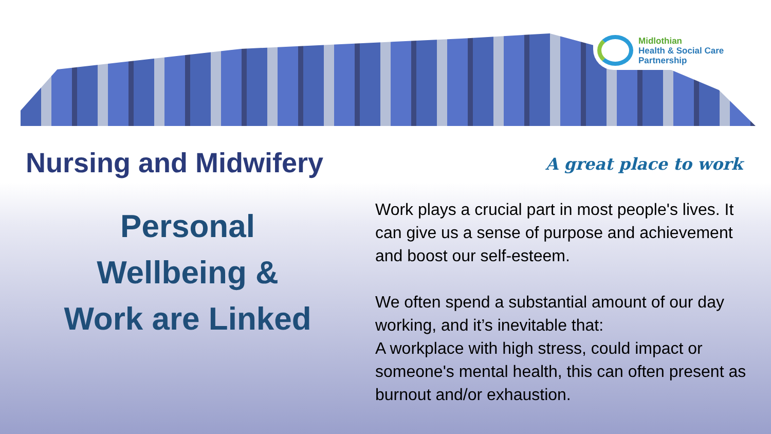Midlothian
Health & Social Care
Partnership
Nursing and Midwifery A great place to work
Personal
Wellbeing &
Work are Linked
Work plays a crucial part in most people's lives. It can give us a sense of purpose and achievement and boost our self-esteem.
We often spend a substantial amount of our day working, and it’s inevitable that:
A workplace with high stress, could impact or someone's mental health, this can often present as burnout and/or exhaustion.